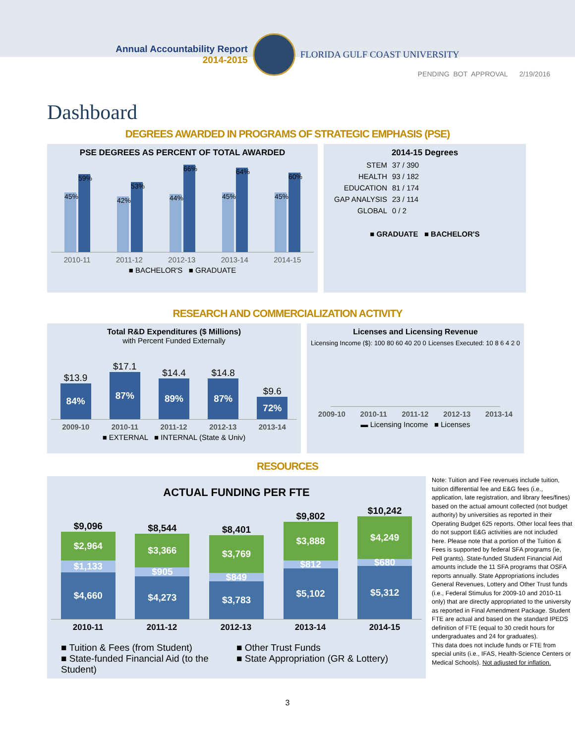Annual Accountability Report
2014-2015
FLORIDA GULF COAST UNIVERSITY
PENDING BOT APPROVAL 2/19/2016
Dashboard
DEGREES AWARDED IN PROGRAMS OF STRATEGIC EMPHASIS (PSE)
PSE DEGREES AS PERCENT OF TOTAL AWARDED
45%
59%
42%
53%
44%
66%
45%
64%
45%
60%
2010-11 2011-12 2012-13 2013-14 2014-15
■ BACHELOR'S ■ GRADUATE
2014-15 Degrees
STEM 37 / 390
HEALTH 93 / 182
EDUCATION 81 / 174
GAP ANALYSIS 23 / 114
GLOBAL 0 / 2
■ GRADUATE ■ BACHELOR'S
RESEARCH AND COMMERCIALIZATION ACTIVITY
Total R&D Expenditures ($ Millions)
with Percent Funded Externally
$13.9
84%
$17.1
87%
$14.4
89%
$14.8
87%
$9.6
72%
2009-10 2010-11 2011-12 2012-13 2013-14
■ EXTERNAL ■ INTERNAL (State & Univ)
Licenses and Licensing Revenue
Licensing Income ($): 100 80 60 40 20 0 Licenses Executed: 10 8 6 4 2 0
2009-10 2010-11 2011-12 2012-13 2013-14
▬ Licensing Income ■ Licenses
RESOURCES
ACTUAL FUNDING PER FTE
$9,096
$2,964
$1,133
$4,660
$8,544
$3,366
$905
$4,273
$8,401
$3,769
$849
$3,783
$9,802
$3,888
$812
$5,102
$10,242
$4,249
$680
$5,312
2010-11 2011-12 2012-13 2013-14 2014-15
■ Tuition & Fees (from Student) ■ Other Trust Funds ■ State-funded Financial Aid (to the Student) ■ State Appropriation (GR & Lottery)
Note: Tuition and Fee revenues include tuition, tuition differential fee and E&G fees (i.e., application, late registration, and library fees/fines) based on the actual amount collected (not budget authority) by universities as reported in their Operating Budget 625 reports. Other local fees that do not support E&G activities are not included here. Please note that a portion of the Tuition & Fees is supported by federal SFA programs (ie, Pell grants). State-funded Student Financial Aid amounts include the 11 SFA programs that OSFA reports annually. State Appropriations includes General Revenues, Lottery and Other Trust funds (i.e., Federal Stimulus for 2009-10 and 2010-11 only) that are directly appropriated to the university as reported in Final Amendment Package. Student FTE are actual and based on the standard IPEDS definition of FTE (equal to 30 credit hours for undergraduates and 24 for graduates).
This data does not include funds or FTE from special units (i.e., IFAS, Health-Science Centers or Medical Schools). Not adjusted for inflation.
3